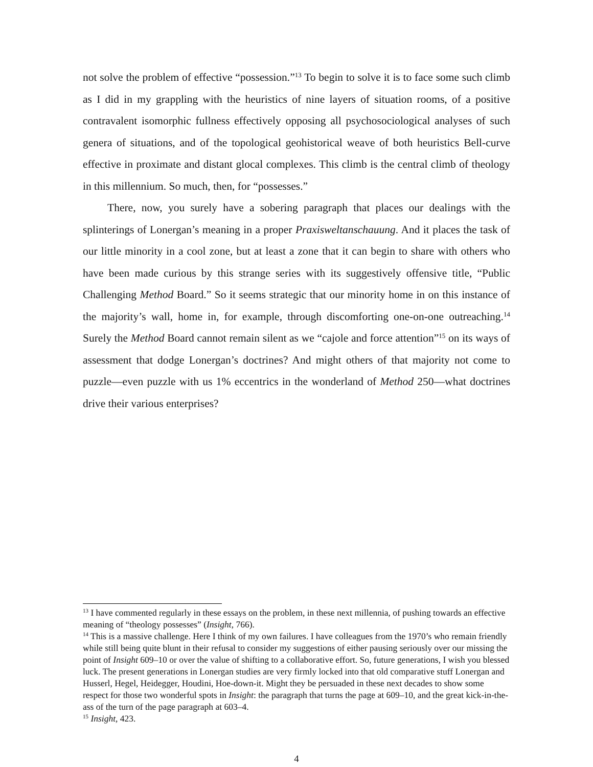not solve the problem of effective “possession.”<sup>13</sup> To begin to solve it is to face some such climb as I did in my grappling with the heuristics of nine layers of situation rooms, of a positive contravalent isomorphic fullness effectively opposing all psychosociological analyses of such genera of situations, and of the topological geohistorical weave of both heuristics Bell-curve effective in proximate and distant glocal complexes. This climb is the central climb of theology in this millennium. So much, then, for “possesses.”
There, now, you surely have a sobering paragraph that places our dealings with the splinterings of Lonergan’s meaning in a proper Praxisweltanschauung. And it places the task of our little minority in a cool zone, but at least a zone that it can begin to share with others who have been made curious by this strange series with its suggestively offensive title, “Public Challenging Method Board.” So it seems strategic that our minority home in on this instance of the majority’s wall, home in, for example, through discomforting one-on-one outreaching.<sup>14</sup> Surely the Method Board cannot remain silent as we “cajole and force attention”<sup>15</sup> on its ways of assessment that dodge Lonergan’s doctrines? And might others of that majority not come to puzzle—even puzzle with us 1% eccentrics in the wonderland of Method 250—what doctrines drive their various enterprises?
<sup>13</sup> I have commented regularly in these essays on the problem, in these next millennia, of pushing towards an effective meaning of “theology possesses” (Insight, 766).
<sup>14</sup> This is a massive challenge. Here I think of my own failures. I have colleagues from the 1970’s who remain friendly while still being quite blunt in their refusal to consider my suggestions of either pausing seriously over our missing the point of Insight 609–10 or over the value of shifting to a collaborative effort. So, future generations, I wish you blessed luck. The present generations in Lonergan studies are very firmly locked into that old comparative stuff Lonergan and Husserl, Hegel, Heidegger, Houdini, Hoe-down-it. Might they be persuaded in these next decades to show some respect for those two wonderful spots in Insight: the paragraph that turns the page at 609–10, and the great kick-in-the-ass of the turn of the page paragraph at 603–4.
<sup>15</sup> Insight, 423.
4